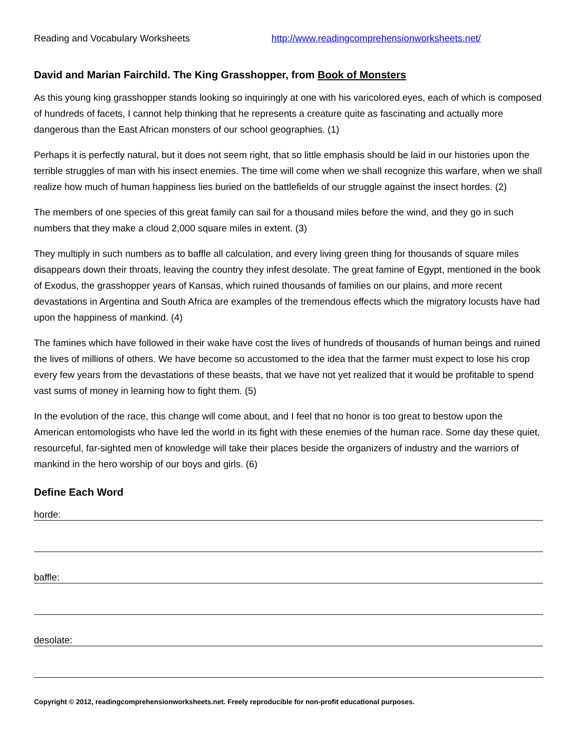Reading and Vocabulary Worksheets http://www.readingcomprehensionworksheets.net/
David and Marian Fairchild. The King Grasshopper, from Book of Monsters
As this young king grasshopper stands looking so inquiringly at one with his varicolored eyes, each of which is composed of hundreds of facets, I cannot help thinking that he represents a creature quite as fascinating and actually more dangerous than the East African monsters of our school geographies. (1)
Perhaps it is perfectly natural, but it does not seem right, that so little emphasis should be laid in our histories upon the terrible struggles of man with his insect enemies. The time will come when we shall recognize this warfare, when we shall realize how much of human happiness lies buried on the battlefields of our struggle against the insect hordes. (2)
The members of one species of this great family can sail for a thousand miles before the wind, and they go in such numbers that they make a cloud 2,000 square miles in extent. (3)
They multiply in such numbers as to baffle all calculation, and every living green thing for thousands of square miles disappears down their throats, leaving the country they infest desolate. The great famine of Egypt, mentioned in the book of Exodus, the grasshopper years of Kansas, which ruined thousands of families on our plains, and more recent devastations in Argentina and South Africa are examples of the tremendous effects which the migratory locusts have had upon the happiness of mankind. (4)
The famines which have followed in their wake have cost the lives of hundreds of thousands of human beings and ruined the lives of millions of others. We have become so accustomed to the idea that the farmer must expect to lose his crop every few years from the devastations of these beasts, that we have not yet realized that it would be profitable to spend vast sums of money in learning how to fight them. (5)
In the evolution of the race, this change will come about, and I feel that no honor is too great to bestow upon the American entomologists who have led the world in its fight with these enemies of the human race. Some day these quiet, resourceful, far-sighted men of knowledge will take their places beside the organizers of industry and the warriors of mankind in the hero worship of our boys and girls. (6)
Define Each Word
horde:
baffle:
desolate:
Copyright © 2012, readingcomprehensionworksheets.net. Freely reproducible for non-profit educational purposes.